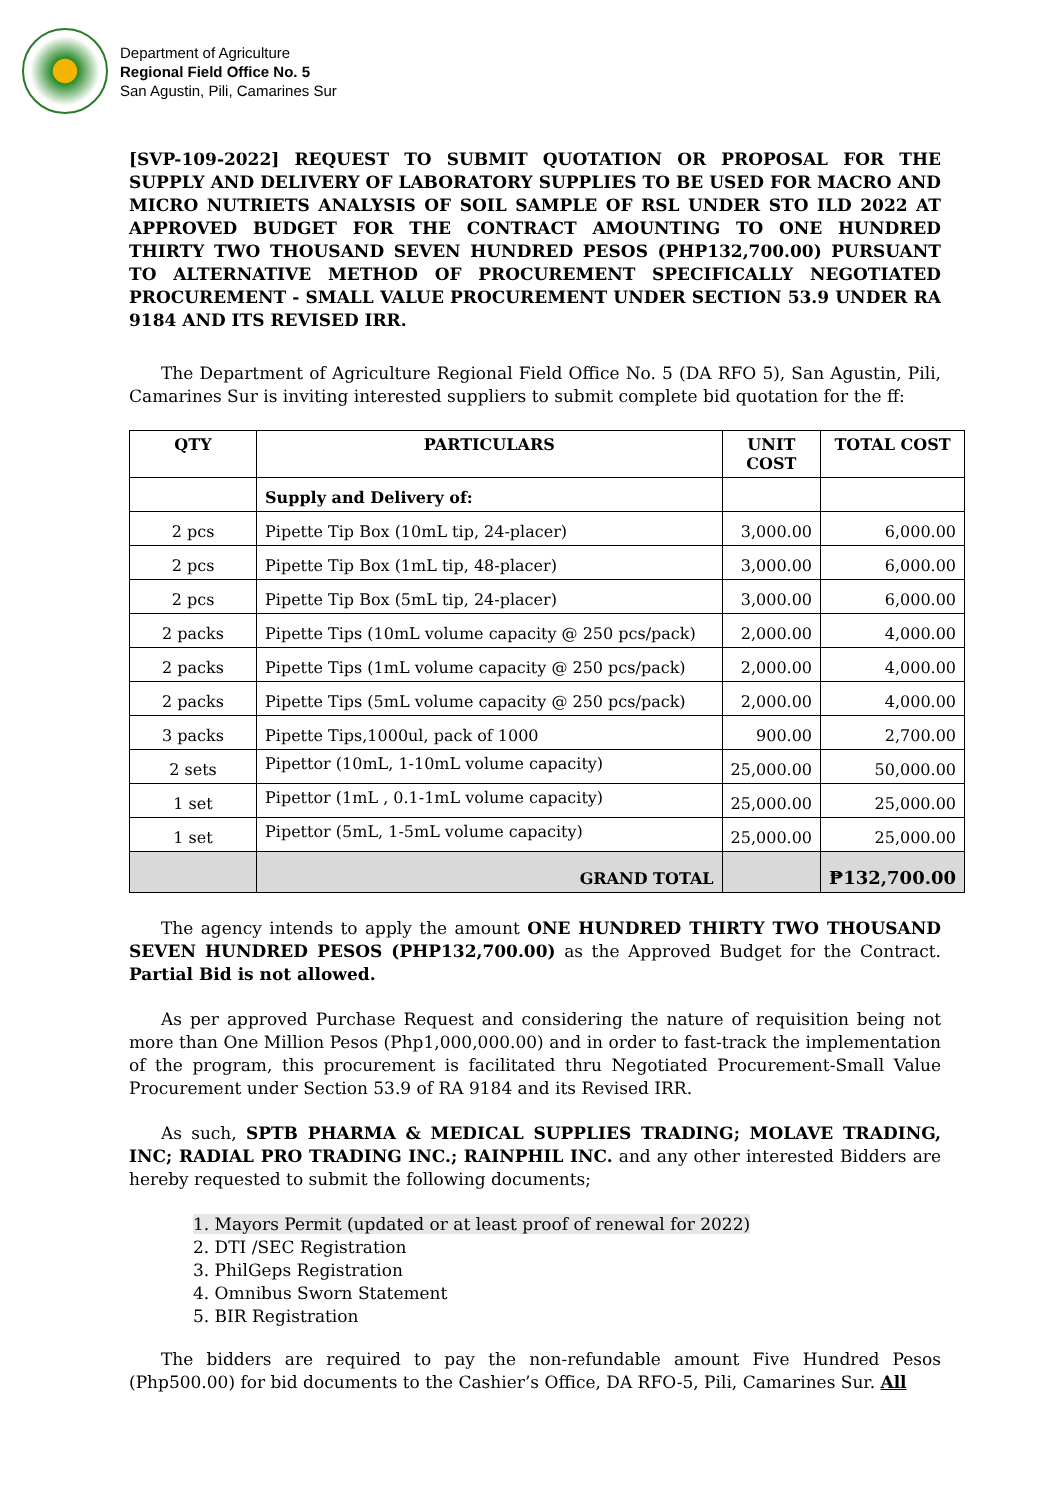Department of Agriculture
Regional Field Office No. 5
San Agustin, Pili, Camarines Sur
[SVP-109-2022] REQUEST TO SUBMIT QUOTATION OR PROPOSAL FOR THE SUPPLY AND DELIVERY OF LABORATORY SUPPLIES TO BE USED FOR MACRO AND MICRO NUTRIETS ANALYSIS OF SOIL SAMPLE OF RSL UNDER STO ILD 2022 AT APPROVED BUDGET FOR THE CONTRACT AMOUNTING TO ONE HUNDRED THIRTY TWO THOUSAND SEVEN HUNDRED PESOS (PHP132,700.00) PURSUANT TO ALTERNATIVE METHOD OF PROCUREMENT SPECIFICALLY NEGOTIATED PROCUREMENT - SMALL VALUE PROCUREMENT UNDER SECTION 53.9 UNDER RA 9184 AND ITS REVISED IRR.
The Department of Agriculture Regional Field Office No. 5 (DA RFO 5), San Agustin, Pili, Camarines Sur is inviting interested suppliers to submit complete bid quotation for the ff:
| QTY | PARTICULARS | UNIT COST | TOTAL COST |
| --- | --- | --- | --- |
| | Supply and Delivery of: | | |
| 2 pcs | Pipette Tip Box (10mL tip, 24-placer) | 3,000.00 | 6,000.00 |
| 2 pcs | Pipette Tip Box (1mL tip, 48-placer) | 3,000.00 | 6,000.00 |
| 2 pcs | Pipette Tip Box (5mL tip, 24-placer) | 3,000.00 | 6,000.00 |
| 2 packs | Pipette Tips (10mL volume capacity @ 250 pcs/pack) | 2,000.00 | 4,000.00 |
| 2 packs | Pipette Tips (1mL volume capacity @ 250 pcs/pack) | 2,000.00 | 4,000.00 |
| 2 packs | Pipette Tips (5mL volume capacity @ 250 pcs/pack) | 2,000.00 | 4,000.00 |
| 3 packs | Pipette Tips,1000ul, pack of 1000 | 900.00 | 2,700.00 |
| 2 sets | Pipettor (10mL, 1-10mL volume capacity) | 25,000.00 | 50,000.00 |
| 1 set | Pipettor (1mL , 0.1-1mL volume capacity) | 25,000.00 | 25,000.00 |
| 1 set | Pipettor (5mL, 1-5mL volume capacity) | 25,000.00 | 25,000.00 |
| | GRAND TOTAL | | ₱132,700.00 |
The agency intends to apply the amount ONE HUNDRED THIRTY TWO THOUSAND SEVEN HUNDRED PESOS (PHP132,700.00) as the Approved Budget for the Contract. Partial Bid is not allowed.
As per approved Purchase Request and considering the nature of requisition being not more than One Million Pesos (Php1,000,000.00) and in order to fast-track the implementation of the program, this procurement is facilitated thru Negotiated Procurement-Small Value Procurement under Section 53.9 of RA 9184 and its Revised IRR.
As such, SPTB PHARMA & MEDICAL SUPPLIES TRADING; MOLAVE TRADING, INC; RADIAL PRO TRADING INC.; RAINPHIL INC. and any other interested Bidders are hereby requested to submit the following documents;
1. Mayors Permit (updated or at least proof of renewal for 2022)
2. DTI /SEC Registration
3. PhilGeps Registration
4. Omnibus Sworn Statement
5. BIR Registration
The bidders are required to pay the non-refundable amount Five Hundred Pesos (Php500.00) for bid documents to the Cashier’s Office, DA RFO-5, Pili, Camarines Sur. All